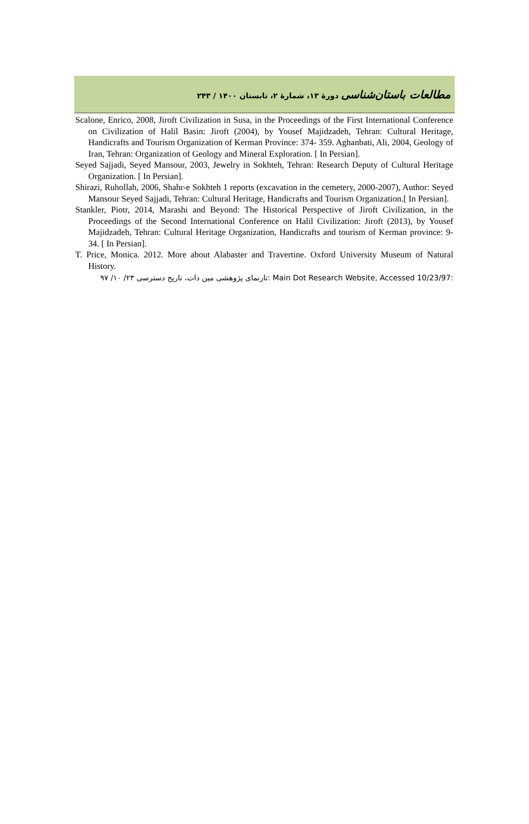مطالعات باستان‌شناسی دورهٔ ۱۳، شمارهٔ ۲، تابستان ۱۴۰۰ / ۲۴۳
Scalone, Enrico, 2008, Jiroft Civilization in Susa, in the Proceedings of the First International Conference on Civilization of Halil Basin: Jiroft (2004), by Yousef Majidzadeh, Tehran: Cultural Heritage, Handicrafts and Tourism Organization of Kerman Province: 374- 359. Aghanbati, Ali, 2004, Geology of Iran, Tehran: Organization of Geology and Mineral Exploration. [ In Persian].
Seyed Sajjadi, Seyed Mansour, 2003, Jewelry in Sokhteh, Tehran: Research Deputy of Cultural Heritage Organization. [ In Persian].
Shirazi, Ruhollah, 2006, Shahr-e Sokhteh 1 reports (excavation in the cemetery, 2000-2007), Author: Seyed Mansour Seyed Sajjadi, Tehran: Cultural Heritage, Handicrafts and Tourism Organization.[ In Persian].
Stankler, Piotr, 2014, Marashi and Beyond: The Historical Perspective of Jiroft Civilization, in the Proceedings of the Second International Conference on Halil Civilization: Jiroft (2013), by Yousef Majidzadeh, Tehran: Cultural Heritage Organization, Handicrafts and tourism of Kerman province: 9-34. [ In Persian].
T. Price, Monica. 2012. More about Alabaster and Travertine. Oxford University Museum of Natural History.
تارنمای پژوهشی مین دات، تاریخ دسترسی ۲۳/ ۱۰/ ۹۷: Main Dot Research Website, Accessed 10/23/97: